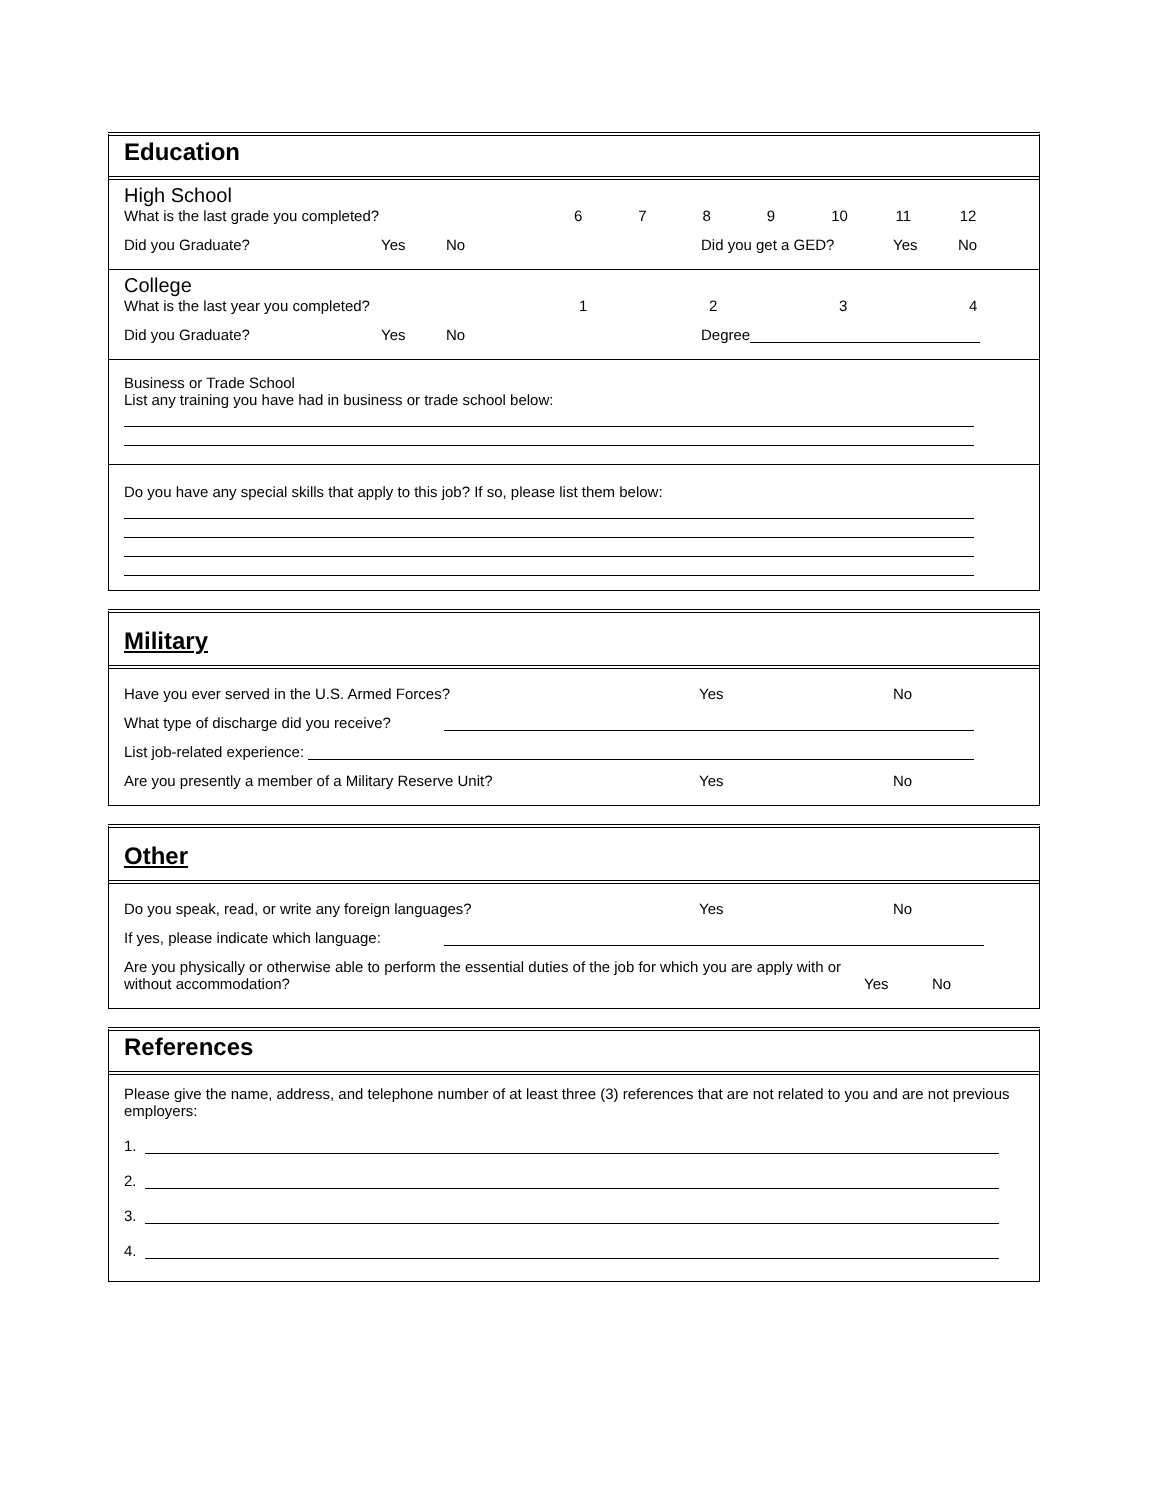Education
High School
What is the last grade you completed? 6789 10 11 12
Did you Graduate? Yes No Did you get a GED? Yes No
College
What is the last year you completed? 1234
Did you Graduate? Yes No Degree
Business or Trade School
List any training you have had in business or trade school below:
Do you have any special skills that apply to this job? If so, please list them below:
Military
Have you ever served in the U.S. Armed Forces? Yes No
What type of discharge did you receive?
List job-related experience:
Are you presently a member of a Military Reserve Unit? Yes No
Other
Do you speak, read, or write any foreign languages? Yes No
If yes, please indicate which language:
Are you physically or otherwise able to perform the essential duties of the job for which you are apply with or without accommodation? Yes No
References
Please give the name, address, and telephone number of at least three (3) references that are not related to you and are not previous employers:
1.
2.
3.
4.